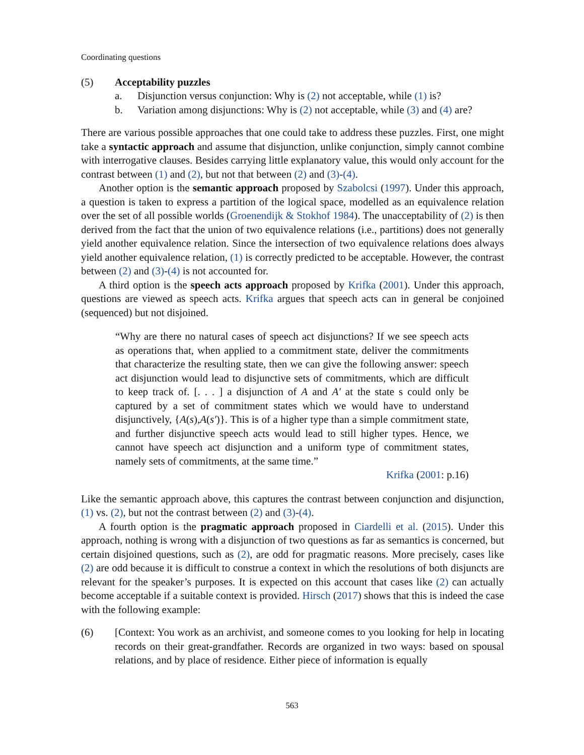Coordinating questions
(5) Acceptability puzzles
a. Disjunction versus conjunction: Why is (2) not acceptable, while (1) is?
b. Variation among disjunctions: Why is (2) not acceptable, while (3) and (4) are?
There are various possible approaches that one could take to address these puzzles. First, one might take a syntactic approach and assume that disjunction, unlike conjunction, simply cannot combine with interrogative clauses. Besides carrying little explanatory value, this would only account for the contrast between (1) and (2), but not that between (2) and (3)-(4).
Another option is the semantic approach proposed by Szabolcsi (1997). Under this approach, a question is taken to express a partition of the logical space, modelled as an equivalence relation over the set of all possible worlds (Groenendijk & Stokhof 1984). The unacceptability of (2) is then derived from the fact that the union of two equivalence relations (i.e., partitions) does not generally yield another equivalence relation. Since the intersection of two equivalence relations does always yield another equivalence relation, (1) is correctly predicted to be acceptable. However, the contrast between (2) and (3)-(4) is not accounted for.
A third option is the speech acts approach proposed by Krifka (2001). Under this approach, questions are viewed as speech acts. Krifka argues that speech acts can in general be conjoined (sequenced) but not disjoined.
“Why are there no natural cases of speech act disjunctions? If we see speech acts as operations that, when applied to a commitment state, deliver the commitments that characterize the resulting state, then we can give the following answer: speech act disjunction would lead to disjunctive sets of commitments, which are difficult to keep track of. [. . . ] a disjunction of A and A′ at the state s could only be captured by a set of commitment states which we would have to understand disjunctively, {A(s),A(s′)}. This is of a higher type than a simple commitment state, and further disjunctive speech acts would lead to still higher types. Hence, we cannot have speech act disjunction and a uniform type of commitment states, namely sets of commitments, at the same time.”
Krifka (2001: p.16)
Like the semantic approach above, this captures the contrast between conjunction and disjunction, (1) vs. (2), but not the contrast between (2) and (3)-(4).
A fourth option is the pragmatic approach proposed in Ciardelli et al. (2015). Under this approach, nothing is wrong with a disjunction of two questions as far as semantics is concerned, but certain disjoined questions, such as (2), are odd for pragmatic reasons. More precisely, cases like (2) are odd because it is difficult to construe a context in which the resolutions of both disjuncts are relevant for the speaker’s purposes. It is expected on this account that cases like (2) can actually become acceptable if a suitable context is provided. Hirsch (2017) shows that this is indeed the case with the following example:
(6) [Context: You work as an archivist, and someone comes to you looking for help in locating records on their great-grandfather. Records are organized in two ways: based on spousal relations, and by place of residence. Either piece of information is equally
563